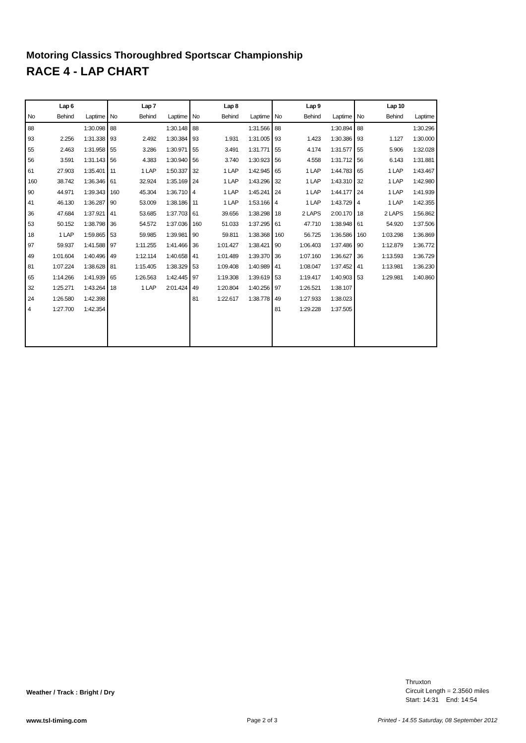Motoring Classics Thoroughbred Sportscar Championship
RACE 4 - LAP CHART
| Lap 6 | | | Lap 7 | | | Lap 8 | | | Lap 9 | | | Lap 10 | | |
| --- | --- | --- | --- | --- | --- | --- | --- | --- | --- | --- | --- | --- | --- | --- |
| No | Behind | Laptime | No | Behind | Laptime | No | Behind | Laptime | No | Behind | Laptime | No | Behind | Laptime |
| 88 | | 1:30.098 | 88 | | 1:30.148 | 88 | | 1:31.566 | 88 | | 1:30.894 | 88 | | 1:30.296 |
| 93 | 2.256 | 1:31.338 | 93 | 2.492 | 1:30.384 | 93 | 1.931 | 1:31.005 | 93 | 1.423 | 1:30.386 | 93 | 1.127 | 1:30.000 |
| 55 | 2.463 | 1:31.958 | 55 | 3.286 | 1:30.971 | 55 | 3.491 | 1:31.771 | 55 | 4.174 | 1:31.577 | 55 | 5.906 | 1:32.028 |
| 56 | 3.591 | 1:31.143 | 56 | 4.383 | 1:30.940 | 56 | 3.740 | 1:30.923 | 56 | 4.558 | 1:31.712 | 56 | 6.143 | 1:31.881 |
| 61 | 27.903 | 1:35.401 | 11 | 1 LAP | 1:50.337 | 32 | 1 LAP | 1:42.945 | 65 | 1 LAP | 1:44.783 | 65 | 1 LAP | 1:43.467 |
| 160 | 38.742 | 1:36.346 | 61 | 32.924 | 1:35.169 | 24 | 1 LAP | 1:43.296 | 32 | 1 LAP | 1:43.310 | 32 | 1 LAP | 1:42.980 |
| 90 | 44.971 | 1:39.343 | 160 | 45.304 | 1:36.710 | 4 | 1 LAP | 1:45.241 | 24 | 1 LAP | 1:44.177 | 24 | 1 LAP | 1:41.939 |
| 41 | 46.130 | 1:36.287 | 90 | 53.009 | 1:38.186 | 11 | 1 LAP | 1:53.166 | 4 | 1 LAP | 1:43.729 | 4 | 1 LAP | 1:42.355 |
| 36 | 47.684 | 1:37.921 | 41 | 53.685 | 1:37.703 | 61 | 39.656 | 1:38.298 | 18 | 2 LAPS | 2:00.170 | 18 | 2 LAPS | 1:56.862 |
| 53 | 50.152 | 1:38.798 | 36 | 54.572 | 1:37.036 | 160 | 51.033 | 1:37.295 | 61 | 47.710 | 1:38.948 | 61 | 54.920 | 1:37.506 |
| 18 | 1 LAP | 1:59.865 | 53 | 59.985 | 1:39.981 | 90 | 59.811 | 1:38.368 | 160 | 56.725 | 1:36.586 | 160 | 1:03.298 | 1:36.869 |
| 97 | 59.937 | 1:41.588 | 97 | 1:11.255 | 1:41.466 | 36 | 1:01.427 | 1:38.421 | 90 | 1:06.403 | 1:37.486 | 90 | 1:12.879 | 1:36.772 |
| 49 | 1:01.604 | 1:40.496 | 49 | 1:12.114 | 1:40.658 | 41 | 1:01.489 | 1:39.370 | 36 | 1:07.160 | 1:36.627 | 36 | 1:13.593 | 1:36.729 |
| 81 | 1:07.224 | 1:38.628 | 81 | 1:15.405 | 1:38.329 | 53 | 1:09.408 | 1:40.989 | 41 | 1:08.047 | 1:37.452 | 41 | 1:13.981 | 1:36.230 |
| 65 | 1:14.266 | 1:41.939 | 65 | 1:26.563 | 1:42.445 | 97 | 1:19.308 | 1:39.619 | 53 | 1:19.417 | 1:40.903 | 53 | 1:29.981 | 1:40.860 |
| 32 | 1:25.271 | 1:43.264 | 18 | 1 LAP | 2:01.424 | 49 | 1:20.804 | 1:40.256 | 97 | 1:26.521 | 1:38.107 | | | |
| 24 | 1:26.580 | 1:42.398 | | | | 81 | 1:22.617 | 1:38.778 | 49 | 1:27.933 | 1:38.023 | | | |
| 4 | 1:27.700 | 1:42.354 | | | | | | | 81 | 1:29.228 | 1:37.505 | | | |
Weather / Track : Bright / Dry
Thruxton
Circuit Length = 2.3560 miles
Start: 14:31 End: 14:54
www.tsl-timing.com Page 2 of 3
Printed - 14.55 Saturday, 08 September 2012